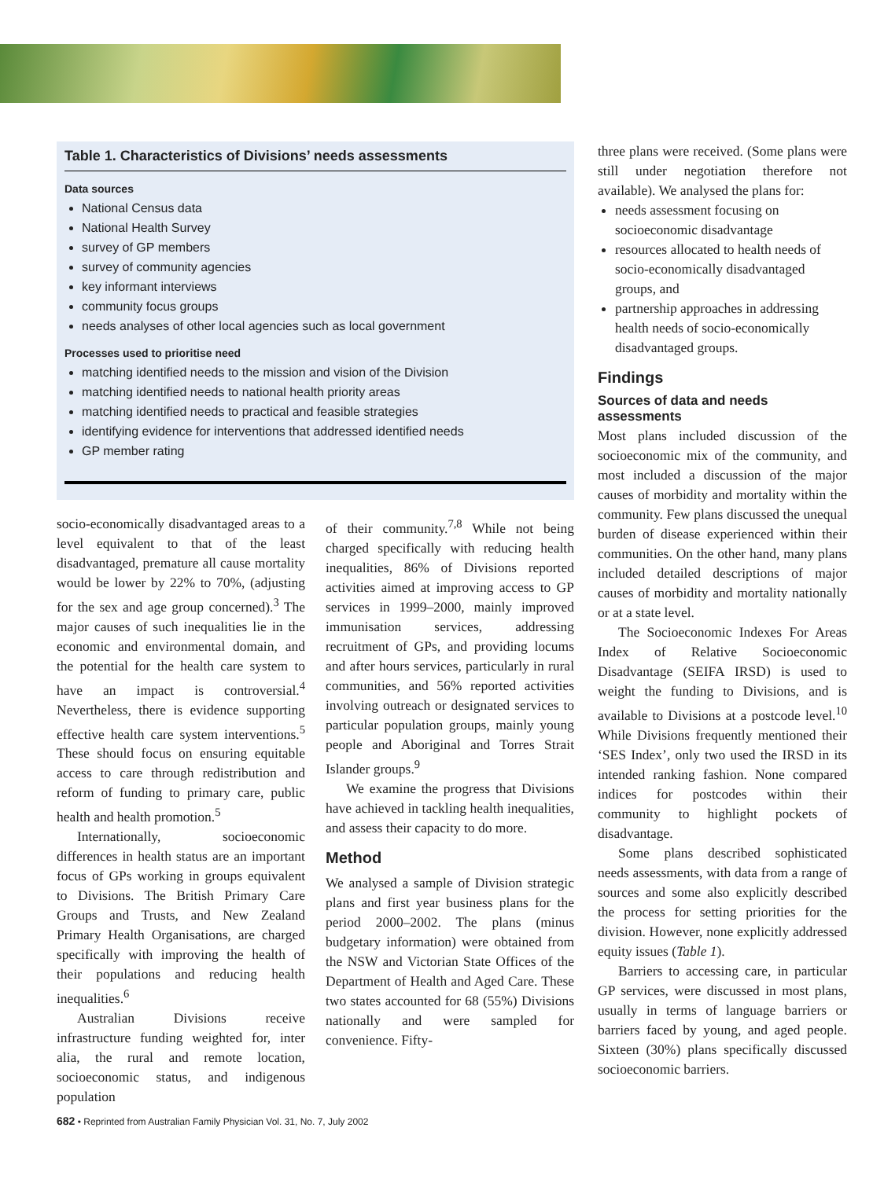Table 1. Characteristics of Divisions’ needs assessments
| Table 1 |
| --- |
Data sources
National Census data
National Health Survey
survey of GP members
survey of community agencies
key informant interviews
community focus groups
needs analyses of other local agencies such as local government
Processes used to prioritise need
matching identified needs to the mission and vision of the Division
matching identified needs to national health priority areas
matching identified needs to practical and feasible strategies
identifying evidence for interventions that addressed identified needs
GP member rating
socio-economically disadvantaged areas to a level equivalent to that of the least disadvantaged, premature all cause mortality would be lower by 22% to 70%, (adjusting for the sex and age group concerned).<sup>3</sup> The major causes of such inequalities lie in the economic and environmental domain, and the potential for the health care system to have an impact is controversial.<sup>4</sup> Nevertheless, there is evidence supporting effective health care system interventions.<sup>5</sup> These should focus on ensuring equitable access to care through redistribution and reform of funding to primary care, public health and health promotion.<sup>5</sup>
Internationally, socioeconomic differences in health status are an important focus of GPs working in groups equivalent to Divisions. The British Primary Care Groups and Trusts, and New Zealand Primary Health Organisations, are charged specifically with improving the health of their populations and reducing health inequalities.<sup>6</sup>
Australian Divisions receive infrastructure funding weighted for, inter alia, the rural and remote location, socioeconomic status, and indigenous population
of their community.<sup>7,8</sup> While not being charged specifically with reducing health inequalities, 86% of Divisions reported activities aimed at improving access to GP services in 1999–2000, mainly improved immunisation services, addressing recruitment of GPs, and providing locums and after hours services, particularly in rural communities, and 56% reported activities involving outreach or designated services to particular population groups, mainly young people and Aboriginal and Torres Strait Islander groups.<sup>9</sup>
We examine the progress that Divisions have achieved in tackling health inequalities, and assess their capacity to do more.
Method
We analysed a sample of Division strategic plans and first year business plans for the period 2000–2002. The plans (minus budgetary information) were obtained from the NSW and Victorian State Offices of the Department of Health and Aged Care. These two states accounted for 68 (55%) Divisions nationally and were sampled for convenience. Fifty-
three plans were received. (Some plans were still under negotiation therefore not available). We analysed the plans for:
needs assessment focusing on socioeconomic disadvantage
resources allocated to health needs of socio-economically disadvantaged groups, and
partnership approaches in addressing health needs of socio-economically disadvantaged groups.
Findings
Sources of data and needs assessments
Most plans included discussion of the socioeconomic mix of the community, and most included a discussion of the major causes of morbidity and mortality within the community. Few plans discussed the unequal burden of disease experienced within their communities. On the other hand, many plans included detailed descriptions of major causes of morbidity and mortality nationally or at a state level.
The Socioeconomic Indexes For Areas Index of Relative Socioeconomic Disadvantage (SEIFA IRSD) is used to weight the funding to Divisions, and is available to Divisions at a postcode level.<sup>10</sup> While Divisions frequently mentioned their ‘SES Index’, only two used the IRSD in its intended ranking fashion. None compared indices for postcodes within their community to highlight pockets of disadvantage.
Some plans described sophisticated needs assessments, with data from a range of sources and some also explicitly described the process for setting priorities for the division. However, none explicitly addressed equity issues (Table 1).
Barriers to accessing care, in particular GP services, were discussed in most plans, usually in terms of language barriers or barriers faced by young, and aged people. Sixteen (30%) plans specifically discussed socioeconomic barriers.
682 • Reprinted from Australian Family Physician Vol. 31, No. 7, July 2002